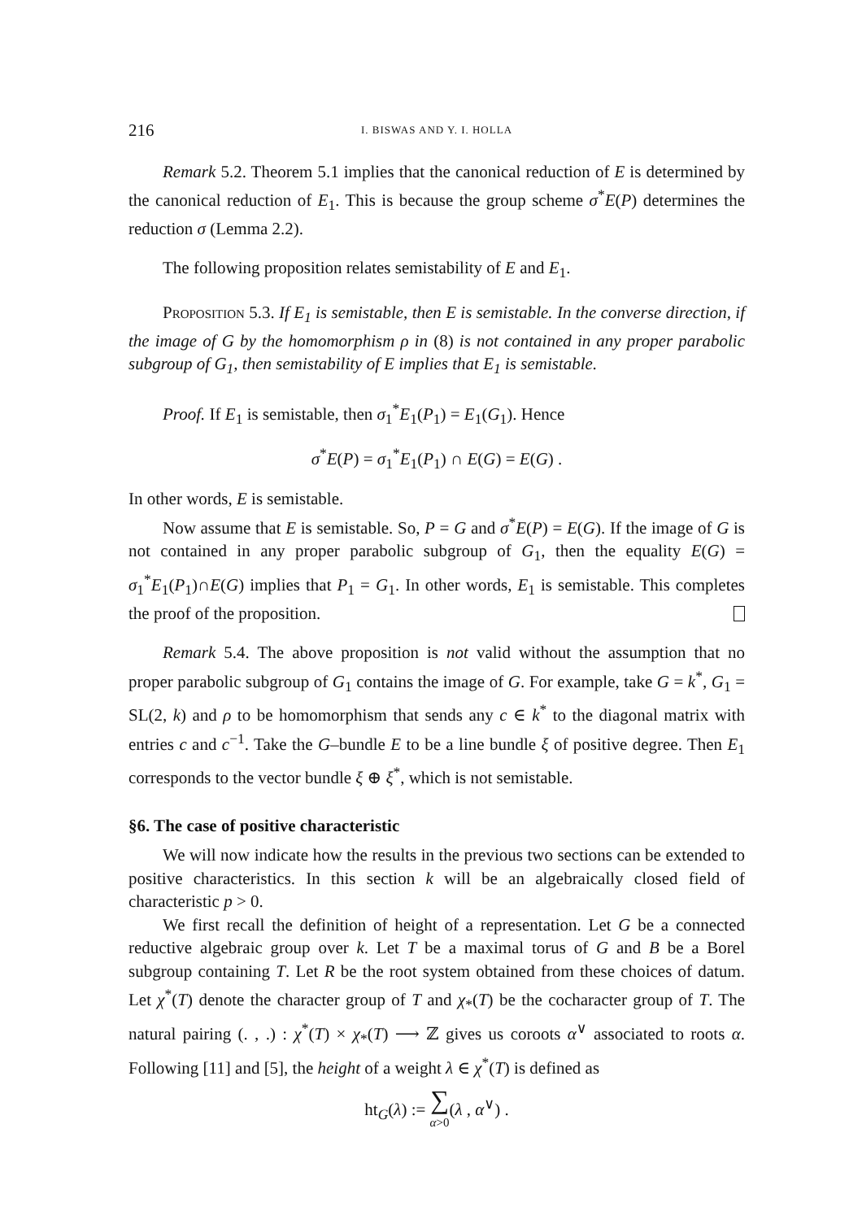216 I. BISWAS AND Y. I. HOLLA
Remark 5.2. Theorem 5.1 implies that the canonical reduction of E is determined by the canonical reduction of E<sub>1</sub>. This is because the group scheme σ<sup>*</sup>E(P) determines the reduction σ (Lemma 2.2).
The following proposition relates semistability of E and E<sub>1</sub>.
Proposition 5.3. If E<sub>1</sub> is semistable, then E is semistable. In the converse direction, if the image of G by the homomorphism ρ in (8) is not contained in any proper parabolic subgroup of G<sub>1</sub>, then semistability of E implies that E<sub>1</sub> is semistable.
Proof. If E<sub>1</sub> is semistable, then σ<sub>1</sub><sup>*</sup>E<sub>1</sub>(P<sub>1</sub>) = E<sub>1</sub>(G<sub>1</sub>). Hence
σ<sup>*</sup>E(P) = σ<sub>1</sub><sup>*</sup>E<sub>1</sub>(P<sub>1</sub>) ∩ E(G) = E(G) .
In other words, E is semistable.
Now assume that E is semistable. So, P = G and σ<sup>*</sup>E(P) = E(G). If the image of G is not contained in any proper parabolic subgroup of G<sub>1</sub>, then the equality E(G) = σ<sub>1</sub><sup>*</sup>E<sub>1</sub>(P<sub>1</sub>)∩E(G) implies that P<sub>1</sub> = G<sub>1</sub>. In other words, E<sub>1</sub> is semistable. This completes the proof of the proposition.
Remark 5.4. The above proposition is not valid without the assumption that no proper parabolic subgroup of G<sub>1</sub> contains the image of G. For example, take G = k<sup>*</sup>, G<sub>1</sub> = SL(2, k) and ρ to be homomorphism that sends any c ∈ k<sup>*</sup> to the diagonal matrix with entries c and c<sup>−1</sup>. Take the G–bundle E to be a line bundle ξ of positive degree. Then E<sub>1</sub> corresponds to the vector bundle ξ ⊕ ξ<sup>*</sup>, which is not semistable.
§6. The case of positive characteristic
We will now indicate how the results in the previous two sections can be extended to positive characteristics. In this section k will be an algebraically closed field of characteristic p > 0.
We first recall the definition of height of a representation. Let G be a connected reductive algebraic group over k. Let T be a maximal torus of G and B be a Borel subgroup containing T. Let R be the root system obtained from these choices of datum. Let χ<sup>*</sup>(T) denote the character group of T and χ<sub>*</sub>(T) be the cocharacter group of T. The natural pairing (. , .) : χ<sup>*</sup>(T) × χ<sub>*</sub>(T) ⟶ ℤ gives us coroots α<sup>∨</sup> associated to roots α. Following [11] and [5], the height of a weight λ ∈ χ<sup>*</sup>(T) is defined as
ht<sub>G</sub>(λ) := ∑
α>0(λ , α<sup>∨</sup>) .